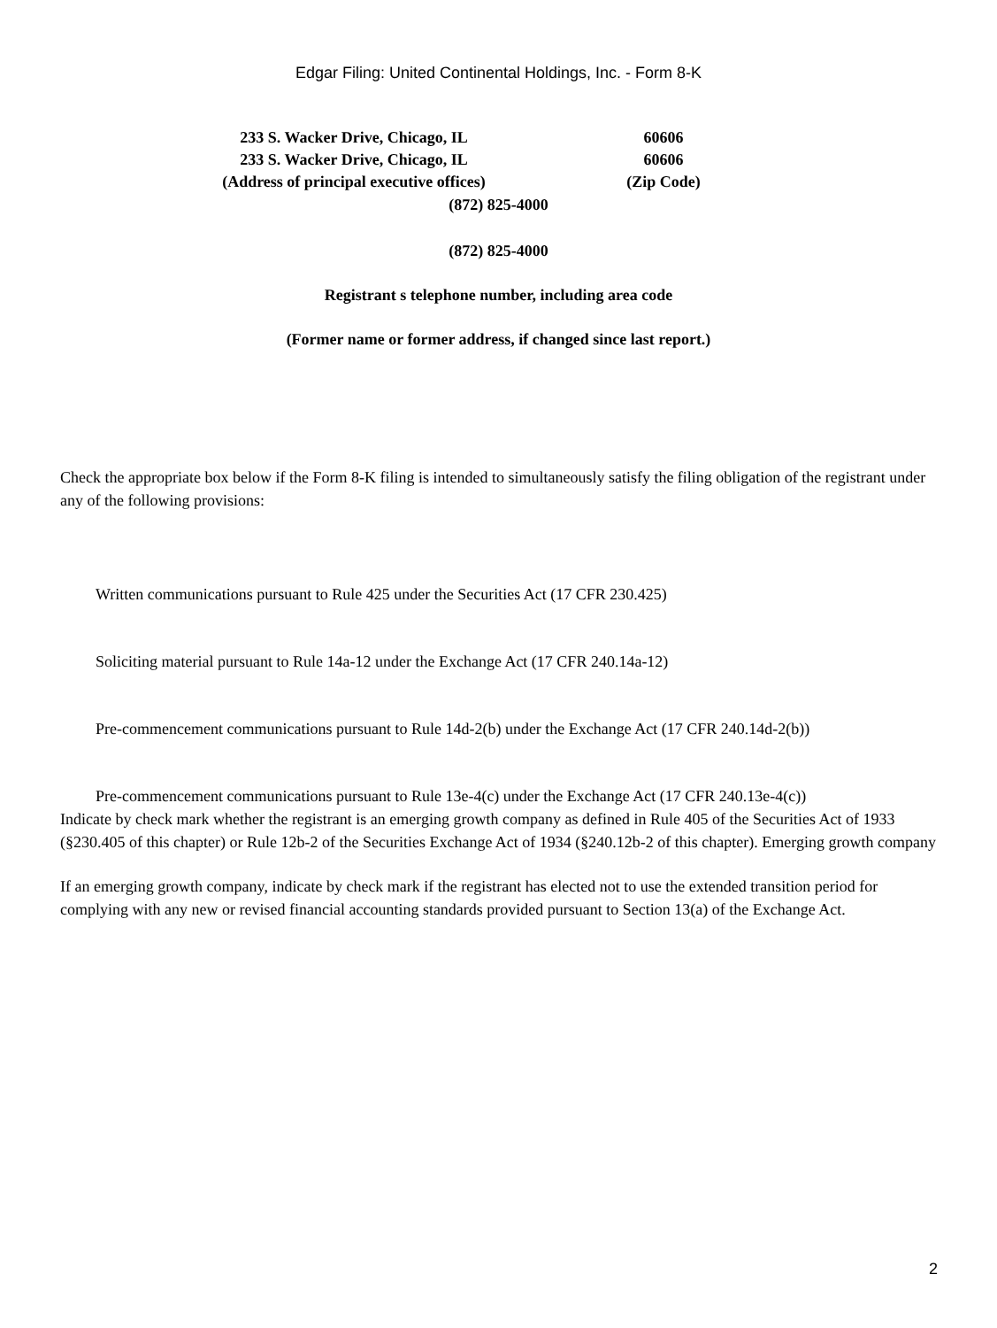Edgar Filing: United Continental Holdings, Inc. - Form 8-K
| 233 S. Wacker Drive, Chicago, IL | 60606 |
| 233 S. Wacker Drive, Chicago, IL | 60606 |
| (Address of principal executive offices) | (Zip Code) |
(872) 825-4000
(872) 825-4000
Registrant s telephone number, including area code
(Former name or former address, if changed since last report.)
Check the appropriate box below if the Form 8-K filing is intended to simultaneously satisfy the filing obligation of the registrant under any of the following provisions:
Written communications pursuant to Rule 425 under the Securities Act (17 CFR 230.425)
Soliciting material pursuant to Rule 14a-12 under the Exchange Act (17 CFR 240.14a-12)
Pre-commencement communications pursuant to Rule 14d-2(b) under the Exchange Act (17 CFR 240.14d-2(b))
Pre-commencement communications pursuant to Rule 13e-4(c) under the Exchange Act (17 CFR 240.13e-4(c))
Indicate by check mark whether the registrant is an emerging growth company as defined in Rule 405 of the Securities Act of 1933 (§230.405 of this chapter) or Rule 12b-2 of the Securities Exchange Act of 1934 (§240.12b-2 of this chapter). Emerging growth company
If an emerging growth company, indicate by check mark if the registrant has elected not to use the extended transition period for complying with any new or revised financial accounting standards provided pursuant to Section 13(a) of the Exchange Act.
2